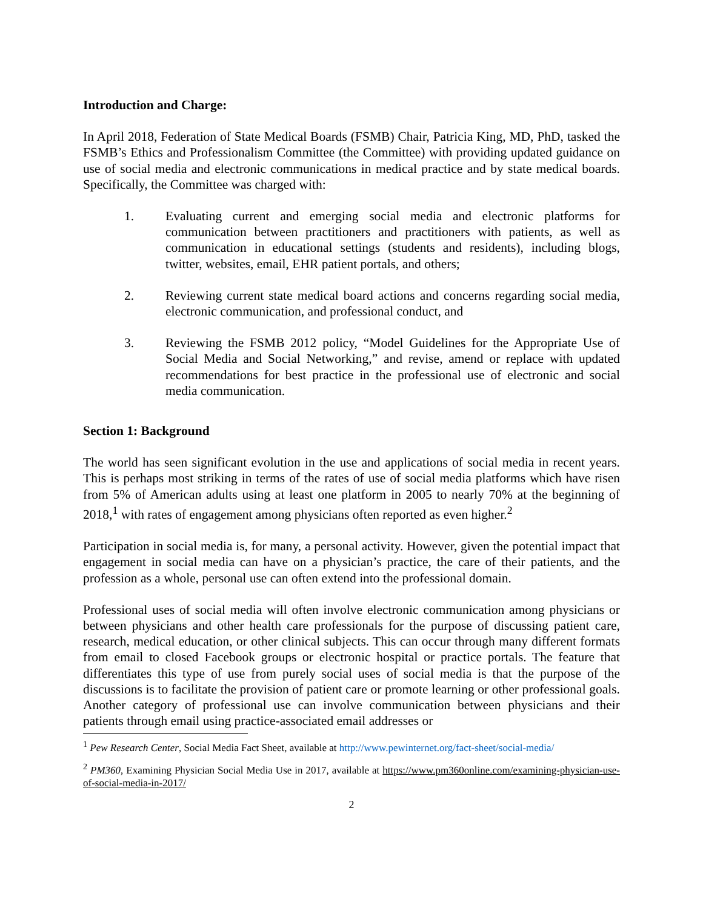Introduction and Charge:
In April 2018, Federation of State Medical Boards (FSMB) Chair, Patricia King, MD, PhD, tasked the FSMB’s Ethics and Professionalism Committee (the Committee) with providing updated guidance on use of social media and electronic communications in medical practice and by state medical boards. Specifically, the Committee was charged with:
1. Evaluating current and emerging social media and electronic platforms for communication between practitioners and practitioners with patients, as well as communication in educational settings (students and residents), including blogs, twitter, websites, email, EHR patient portals, and others;
2. Reviewing current state medical board actions and concerns regarding social media, electronic communication, and professional conduct, and
3. Reviewing the FSMB 2012 policy, “Model Guidelines for the Appropriate Use of Social Media and Social Networking,” and revise, amend or replace with updated recommendations for best practice in the professional use of electronic and social media communication.
Section 1: Background
The world has seen significant evolution in the use and applications of social media in recent years. This is perhaps most striking in terms of the rates of use of social media platforms which have risen from 5% of American adults using at least one platform in 2005 to nearly 70% at the beginning of 2018,<sup>1</sup> with rates of engagement among physicians often reported as even higher.<sup>2</sup>
Participation in social media is, for many, a personal activity. However, given the potential impact that engagement in social media can have on a physician’s practice, the care of their patients, and the profession as a whole, personal use can often extend into the professional domain.
Professional uses of social media will often involve electronic communication among physicians or between physicians and other health care professionals for the purpose of discussing patient care, research, medical education, or other clinical subjects. This can occur through many different formats from email to closed Facebook groups or electronic hospital or practice portals. The feature that differentiates this type of use from purely social uses of social media is that the purpose of the discussions is to facilitate the provision of patient care or promote learning or other professional goals. Another category of professional use can involve communication between physicians and their patients through email using practice-associated email addresses or
<sup>1</sup> Pew Research Center, Social Media Fact Sheet, available at http://www.pewinternet.org/fact-sheet/social-media/
<sup>2</sup> PM360, Examining Physician Social Media Use in 2017, available at https://www.pm360online.com/examining-physician-use-of-social-media-in-2017/
2